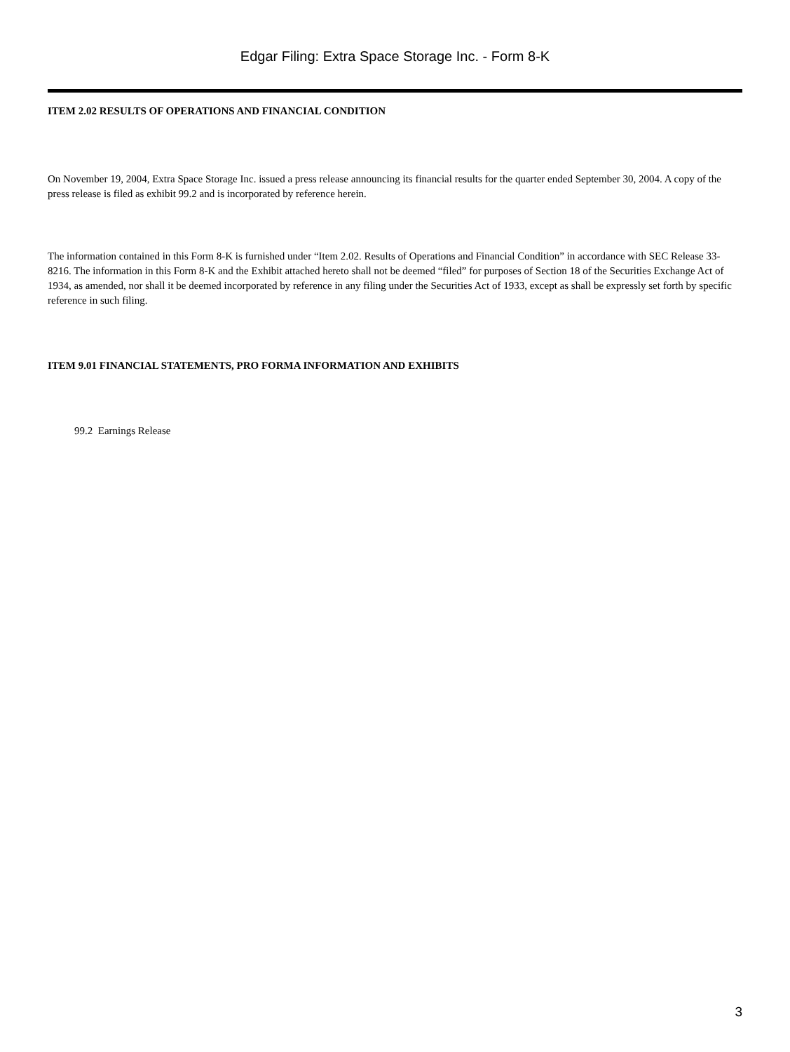Edgar Filing: Extra Space Storage Inc. - Form 8-K
ITEM 2.02 RESULTS OF OPERATIONS AND FINANCIAL CONDITION
On November 19, 2004, Extra Space Storage Inc. issued a press release announcing its financial results for the quarter ended September 30, 2004. A copy of the press release is filed as exhibit 99.2 and is incorporated by reference herein.
The information contained in this Form 8-K is furnished under “Item 2.02. Results of Operations and Financial Condition” in accordance with SEC Release 33-8216. The information in this Form 8-K and the Exhibit attached hereto shall not be deemed “filed” for purposes of Section 18 of the Securities Exchange Act of 1934, as amended, nor shall it be deemed incorporated by reference in any filing under the Securities Act of 1933, except as shall be expressly set forth by specific reference in such filing.
ITEM 9.01 FINANCIAL STATEMENTS, PRO FORMA INFORMATION AND EXHIBITS
99.2 Earnings Release
3